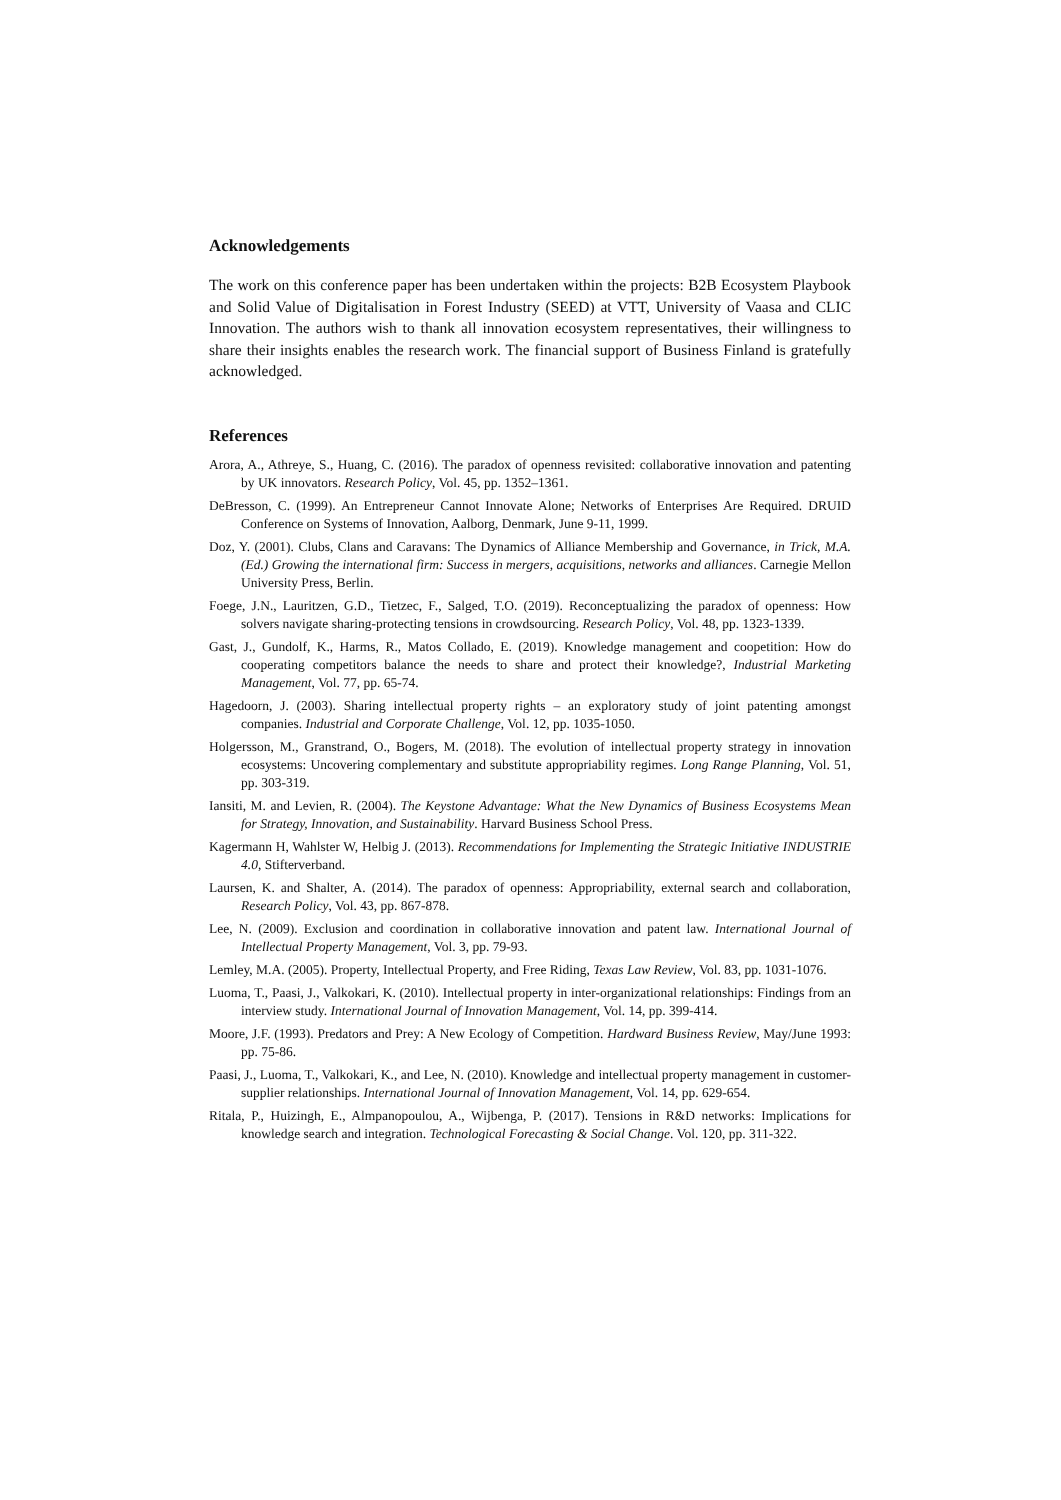Acknowledgements
The work on this conference paper has been undertaken within the projects: B2B Ecosystem Playbook and Solid Value of Digitalisation in Forest Industry (SEED) at VTT, University of Vaasa and CLIC Innovation. The authors wish to thank all innovation ecosystem representatives, their willingness to share their insights enables the research work. The financial support of Business Finland is gratefully acknowledged.
References
Arora, A., Athreye, S., Huang, C. (2016). The paradox of openness revisited: collaborative innovation and patenting by UK innovators. Research Policy, Vol. 45, pp. 1352–1361.
DeBresson, C. (1999). An Entrepreneur Cannot Innovate Alone; Networks of Enterprises Are Required. DRUID Conference on Systems of Innovation, Aalborg, Denmark, June 9-11, 1999.
Doz, Y. (2001). Clubs, Clans and Caravans: The Dynamics of Alliance Membership and Governance, in Trick, M.A. (Ed.) Growing the international firm: Success in mergers, acquisitions, networks and alliances. Carnegie Mellon University Press, Berlin.
Foege, J.N., Lauritzen, G.D., Tietzec, F., Salged, T.O. (2019). Reconceptualizing the paradox of openness: How solvers navigate sharing-protecting tensions in crowdsourcing. Research Policy, Vol. 48, pp. 1323-1339.
Gast, J., Gundolf, K., Harms, R., Matos Collado, E. (2019). Knowledge management and coopetition: How do cooperating competitors balance the needs to share and protect their knowledge?, Industrial Marketing Management, Vol. 77, pp. 65-74.
Hagedoorn, J. (2003). Sharing intellectual property rights – an exploratory study of joint patenting amongst companies. Industrial and Corporate Challenge, Vol. 12, pp. 1035-1050.
Holgersson, M., Granstrand, O., Bogers, M. (2018). The evolution of intellectual property strategy in innovation ecosystems: Uncovering complementary and substitute appropriability regimes. Long Range Planning, Vol. 51, pp. 303-319.
Iansiti, M. and Levien, R. (2004). The Keystone Advantage: What the New Dynamics of Business Ecosystems Mean for Strategy, Innovation, and Sustainability. Harvard Business School Press.
Kagermann H, Wahlster W, Helbig J. (2013). Recommendations for Implementing the Strategic Initiative INDUSTRIE 4.0, Stifterverband.
Laursen, K. and Shalter, A. (2014). The paradox of openness: Appropriability, external search and collaboration, Research Policy, Vol. 43, pp. 867-878.
Lee, N. (2009). Exclusion and coordination in collaborative innovation and patent law. International Journal of Intellectual Property Management, Vol. 3, pp. 79-93.
Lemley, M.A. (2005). Property, Intellectual Property, and Free Riding, Texas Law Review, Vol. 83, pp. 1031-1076.
Luoma, T., Paasi, J., Valkokari, K. (2010). Intellectual property in inter-organizational relationships: Findings from an interview study. International Journal of Innovation Management, Vol. 14, pp. 399-414.
Moore, J.F. (1993). Predators and Prey: A New Ecology of Competition. Hardward Business Review, May/June 1993: pp. 75-86.
Paasi, J., Luoma, T., Valkokari, K., and Lee, N. (2010). Knowledge and intellectual property management in customer-supplier relationships. International Journal of Innovation Management, Vol. 14, pp. 629-654.
Ritala, P., Huizingh, E., Almpanopoulou, A., Wijbenga, P. (2017). Tensions in R&D networks: Implications for knowledge search and integration. Technological Forecasting & Social Change. Vol. 120, pp. 311-322.